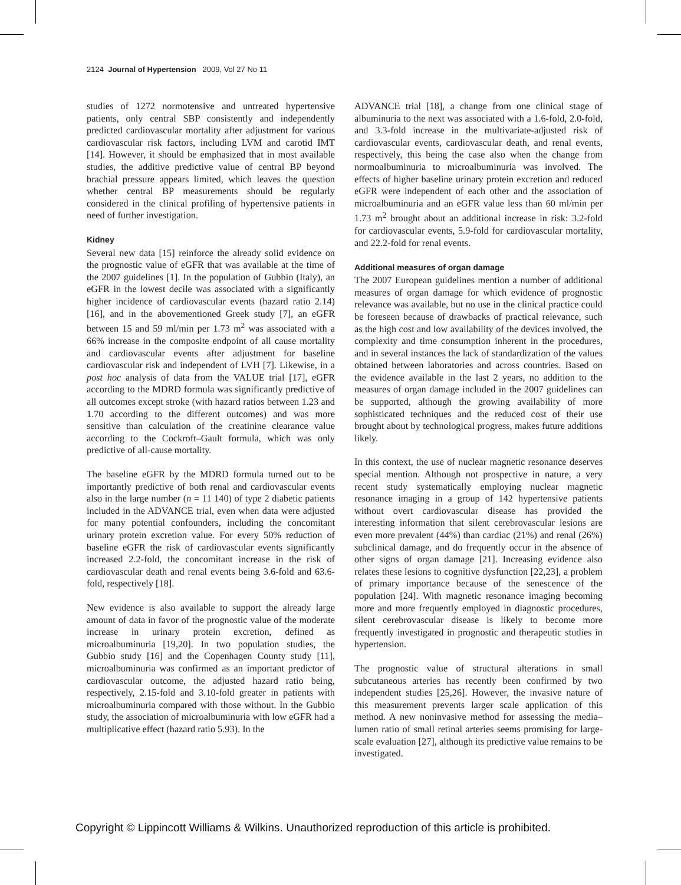2124 Journal of Hypertension 2009, Vol 27 No 11
studies of 1272 normotensive and untreated hypertensive patients, only central SBP consistently and independently predicted cardiovascular mortality after adjustment for various cardiovascular risk factors, including LVM and carotid IMT [14]. However, it should be emphasized that in most available studies, the additive predictive value of central BP beyond brachial pressure appears limited, which leaves the question whether central BP measurements should be regularly considered in the clinical profiling of hypertensive patients in need of further investigation.
Kidney
Several new data [15] reinforce the already solid evidence on the prognostic value of eGFR that was available at the time of the 2007 guidelines [1]. In the population of Gubbio (Italy), an eGFR in the lowest decile was associated with a significantly higher incidence of cardiovascular events (hazard ratio 2.14) [16], and in the abovementioned Greek study [7], an eGFR between 15 and 59 ml/min per 1.73 m<sup>2</sup> was associated with a 66% increase in the composite endpoint of all cause mortality and cardiovascular events after adjustment for baseline cardiovascular risk and independent of LVH [7]. Likewise, in a post hoc analysis of data from the VALUE trial [17], eGFR according to the MDRD formula was significantly predictive of all outcomes except stroke (with hazard ratios between 1.23 and 1.70 according to the different outcomes) and was more sensitive than calculation of the creatinine clearance value according to the Cockroft–Gault formula, which was only predictive of all-cause mortality.
The baseline eGFR by the MDRD formula turned out to be importantly predictive of both renal and cardiovascular events also in the large number (n = 11 140) of type 2 diabetic patients included in the ADVANCE trial, even when data were adjusted for many potential confounders, including the concomitant urinary protein excretion value. For every 50% reduction of baseline eGFR the risk of cardiovascular events significantly increased 2.2-fold, the concomitant increase in the risk of cardiovascular death and renal events being 3.6-fold and 63.6-fold, respectively [18].
New evidence is also available to support the already large amount of data in favor of the prognostic value of the moderate increase in urinary protein excretion, defined as microalbuminuria [19,20]. In two population studies, the Gubbio study [16] and the Copenhagen County study [11], microalbuminuria was confirmed as an important predictor of cardiovascular outcome, the adjusted hazard ratio being, respectively, 2.15-fold and 3.10-fold greater in patients with microalbuminuria compared with those without. In the Gubbio study, the association of microalbuminuria with low eGFR had a multiplicative effect (hazard ratio 5.93). In the
ADVANCE trial [18], a change from one clinical stage of albuminuria to the next was associated with a 1.6-fold, 2.0-fold, and 3.3-fold increase in the multivariate-adjusted risk of cardiovascular events, cardiovascular death, and renal events, respectively, this being the case also when the change from normoalbuminuria to microalbuminuria was involved. The effects of higher baseline urinary protein excretion and reduced eGFR were independent of each other and the association of microalbuminuria and an eGFR value less than 60 ml/min per 1.73 m<sup>2</sup> brought about an additional increase in risk: 3.2-fold for cardiovascular events, 5.9-fold for cardiovascular mortality, and 22.2-fold for renal events.
Additional measures of organ damage
The 2007 European guidelines mention a number of additional measures of organ damage for which evidence of prognostic relevance was available, but no use in the clinical practice could be foreseen because of drawbacks of practical relevance, such as the high cost and low availability of the devices involved, the complexity and time consumption inherent in the procedures, and in several instances the lack of standardization of the values obtained between laboratories and across countries. Based on the evidence available in the last 2 years, no addition to the measures of organ damage included in the 2007 guidelines can be supported, although the growing availability of more sophisticated techniques and the reduced cost of their use brought about by technological progress, makes future additions likely.
In this context, the use of nuclear magnetic resonance deserves special mention. Although not prospective in nature, a very recent study systematically employing nuclear magnetic resonance imaging in a group of 142 hypertensive patients without overt cardiovascular disease has provided the interesting information that silent cerebrovascular lesions are even more prevalent (44%) than cardiac (21%) and renal (26%) subclinical damage, and do frequently occur in the absence of other signs of organ damage [21]. Increasing evidence also relates these lesions to cognitive dysfunction [22,23], a problem of primary importance because of the senescence of the population [24]. With magnetic resonance imaging becoming more and more frequently employed in diagnostic procedures, silent cerebrovascular disease is likely to become more frequently investigated in prognostic and therapeutic studies in hypertension.
The prognostic value of structural alterations in small subcutaneous arteries has recently been confirmed by two independent studies [25,26]. However, the invasive nature of this measurement prevents larger scale application of this method. A new noninvasive method for assessing the media–lumen ratio of small retinal arteries seems promising for large-scale evaluation [27], although its predictive value remains to be investigated.
Copyright © Lippincott Williams & Wilkins. Unauthorized reproduction of this article is prohibited.